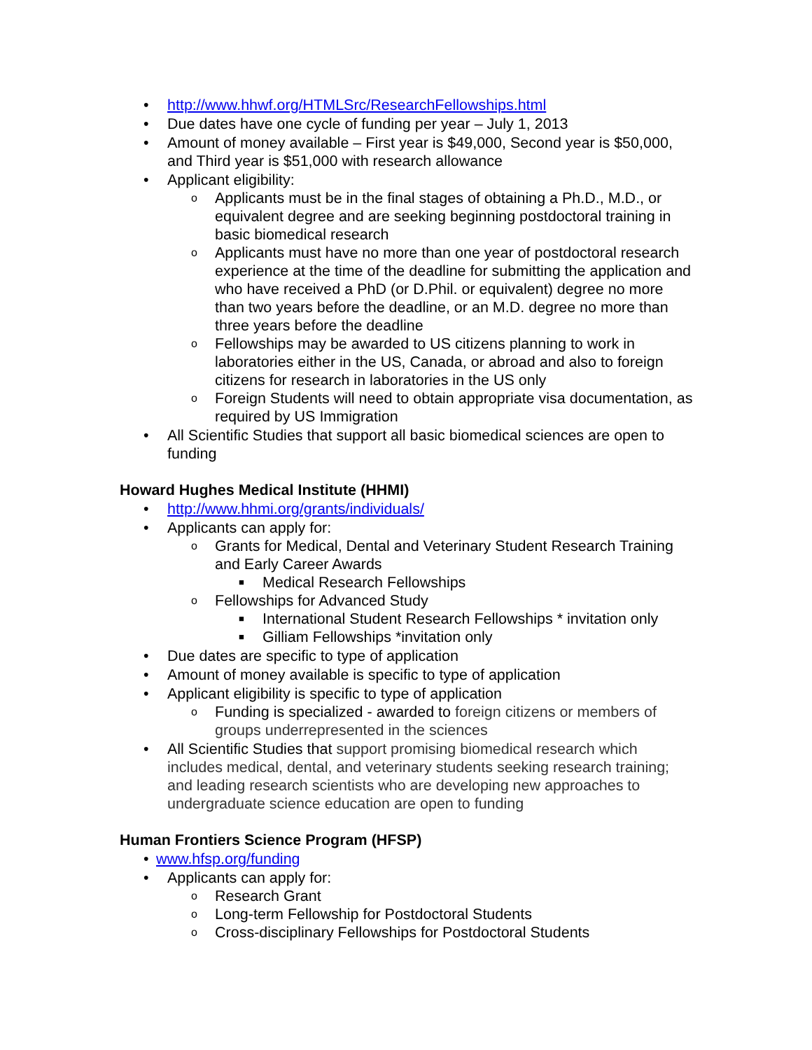• http://www.hhwf.org/HTMLSrc/ResearchFellowships.html
• Due dates have one cycle of funding per year – July 1, 2013
• Amount of money available – First year is $49,000, Second year is $50,000, and Third year is $51,000 with research allowance
• Applicant eligibility:
o Applicants must be in the final stages of obtaining a Ph.D., M.D., or equivalent degree and are seeking beginning postdoctoral training in basic biomedical research
o Applicants must have no more than one year of postdoctoral research experience at the time of the deadline for submitting the application and who have received a PhD (or D.Phil. or equivalent) degree no more than two years before the deadline, or an M.D. degree no more than three years before the deadline
o Fellowships may be awarded to US citizens planning to work in laboratories either in the US, Canada, or abroad and also to foreign citizens for research in laboratories in the US only
o Foreign Students will need to obtain appropriate visa documentation, as required by US Immigration
• All Scientific Studies that support all basic biomedical sciences are open to funding
Howard Hughes Medical Institute (HHMI)
• http://www.hhmi.org/grants/individuals/
• Applicants can apply for:
o Grants for Medical, Dental and Veterinary Student Research Training and Early Career Awards
■ Medical Research Fellowships
o Fellowships for Advanced Study
■ International Student Research Fellowships * invitation only
■ Gilliam Fellowships *invitation only
• Due dates are specific to type of application
• Amount of money available is specific to type of application
• Applicant eligibility is specific to type of application
o Funding is specialized - awarded to foreign citizens or members of groups underrepresented in the sciences
• All Scientific Studies that support promising biomedical research which includes medical, dental, and veterinary students seeking research training; and leading research scientists who are developing new approaches to undergraduate science education are open to funding
Human Frontiers Science Program (HFSP)
• www.hfsp.org/funding
• Applicants can apply for:
o Research Grant
o Long-term Fellowship for Postdoctoral Students
o Cross-disciplinary Fellowships for Postdoctoral Students